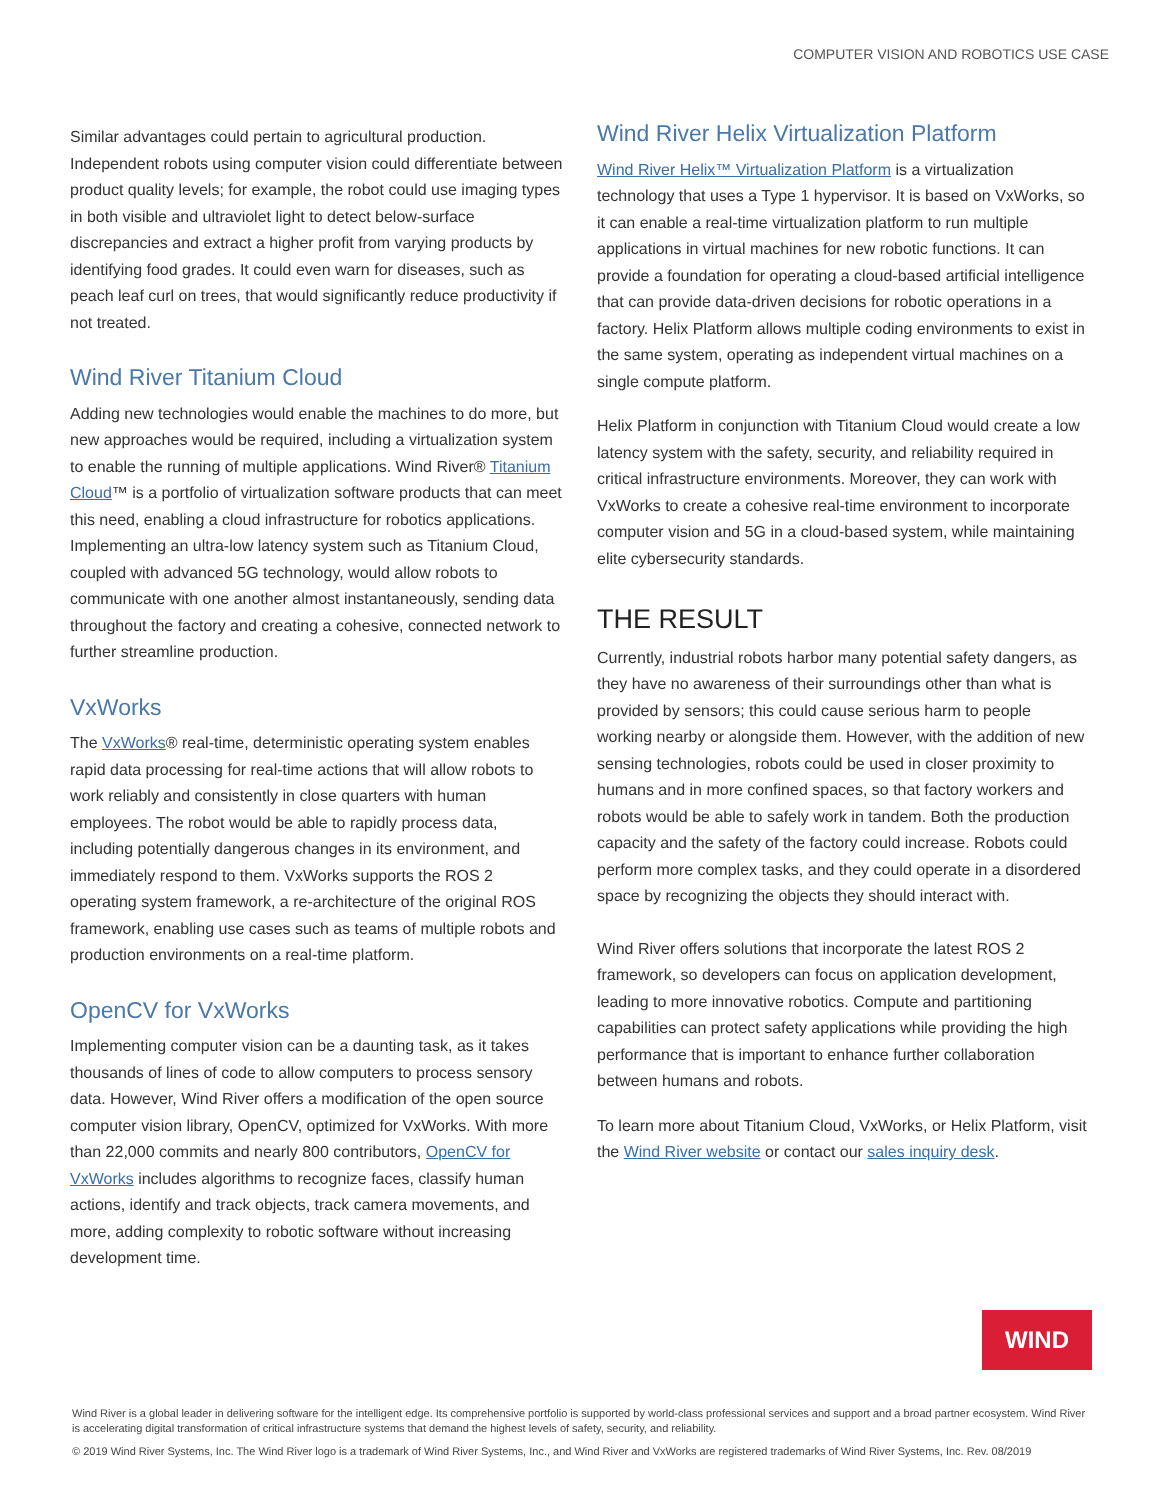COMPUTER VISION AND ROBOTICS USE CASE
Similar advantages could pertain to agricultural production. Independent robots using computer vision could differentiate between product quality levels; for example, the robot could use imaging types in both visible and ultraviolet light to detect below-surface discrepancies and extract a higher profit from varying products by identifying food grades. It could even warn for diseases, such as peach leaf curl on trees, that would significantly reduce productivity if not treated.
Wind River Titanium Cloud
Adding new technologies would enable the machines to do more, but new approaches would be required, including a virtualization system to enable the running of multiple applications. Wind River® Titanium Cloud™ is a portfolio of virtualization software products that can meet this need, enabling a cloud infrastructure for robotics applications. Implementing an ultra-low latency system such as Titanium Cloud, coupled with advanced 5G technology, would allow robots to communicate with one another almost instantaneously, sending data throughout the factory and creating a cohesive, connected network to further streamline production.
VxWorks
The VxWorks® real-time, deterministic operating system enables rapid data processing for real-time actions that will allow robots to work reliably and consistently in close quarters with human employees. The robot would be able to rapidly process data, including potentially dangerous changes in its environment, and immediately respond to them. VxWorks supports the ROS 2 operating system framework, a re-architecture of the original ROS framework, enabling use cases such as teams of multiple robots and production environments on a real-time platform.
OpenCV for VxWorks
Implementing computer vision can be a daunting task, as it takes thousands of lines of code to allow computers to process sensory data. However, Wind River offers a modification of the open source computer vision library, OpenCV, optimized for VxWorks. With more than 22,000 commits and nearly 800 contributors, OpenCV for VxWorks includes algorithms to recognize faces, classify human actions, identify and track objects, track camera movements, and more, adding complexity to robotic software without increasing development time.
Wind River Helix Virtualization Platform
Wind River Helix™ Virtualization Platform is a virtualization technology that uses a Type 1 hypervisor. It is based on VxWorks, so it can enable a real-time virtualization platform to run multiple applications in virtual machines for new robotic functions. It can provide a foundation for operating a cloud-based artificial intelligence that can provide data-driven decisions for robotic operations in a factory. Helix Platform allows multiple coding environments to exist in the same system, operating as independent virtual machines on a single compute platform.
Helix Platform in conjunction with Titanium Cloud would create a low latency system with the safety, security, and reliability required in critical infrastructure environments. Moreover, they can work with VxWorks to create a cohesive real-time environment to incorporate computer vision and 5G in a cloud-based system, while maintaining elite cybersecurity standards.
THE RESULT
Currently, industrial robots harbor many potential safety dangers, as they have no awareness of their surroundings other than what is provided by sensors; this could cause serious harm to people working nearby or alongside them. However, with the addition of new sensing technologies, robots could be used in closer proximity to humans and in more confined spaces, so that factory workers and robots would be able to safely work in tandem. Both the production capacity and the safety of the factory could increase. Robots could perform more complex tasks, and they could operate in a disordered space by recognizing the objects they should interact with.
Wind River offers solutions that incorporate the latest ROS 2 framework, so developers can focus on application development, leading to more innovative robotics. Compute and partitioning capabilities can protect safety applications while providing the high performance that is important to enhance further collaboration between humans and robots.
To learn more about Titanium Cloud, VxWorks, or Helix Platform, visit the Wind River website or contact our sales inquiry desk.
WIND
Wind River is a global leader in delivering software for the intelligent edge. Its comprehensive portfolio is supported by world-class professional services and support and a broad partner ecosystem. Wind River is accelerating digital transformation of critical infrastructure systems that demand the highest levels of safety, security, and reliability.
© 2019 Wind River Systems, Inc. The Wind River logo is a trademark of Wind River Systems, Inc., and Wind River and VxWorks are registered trademarks of Wind River Systems, Inc. Rev. 08/2019